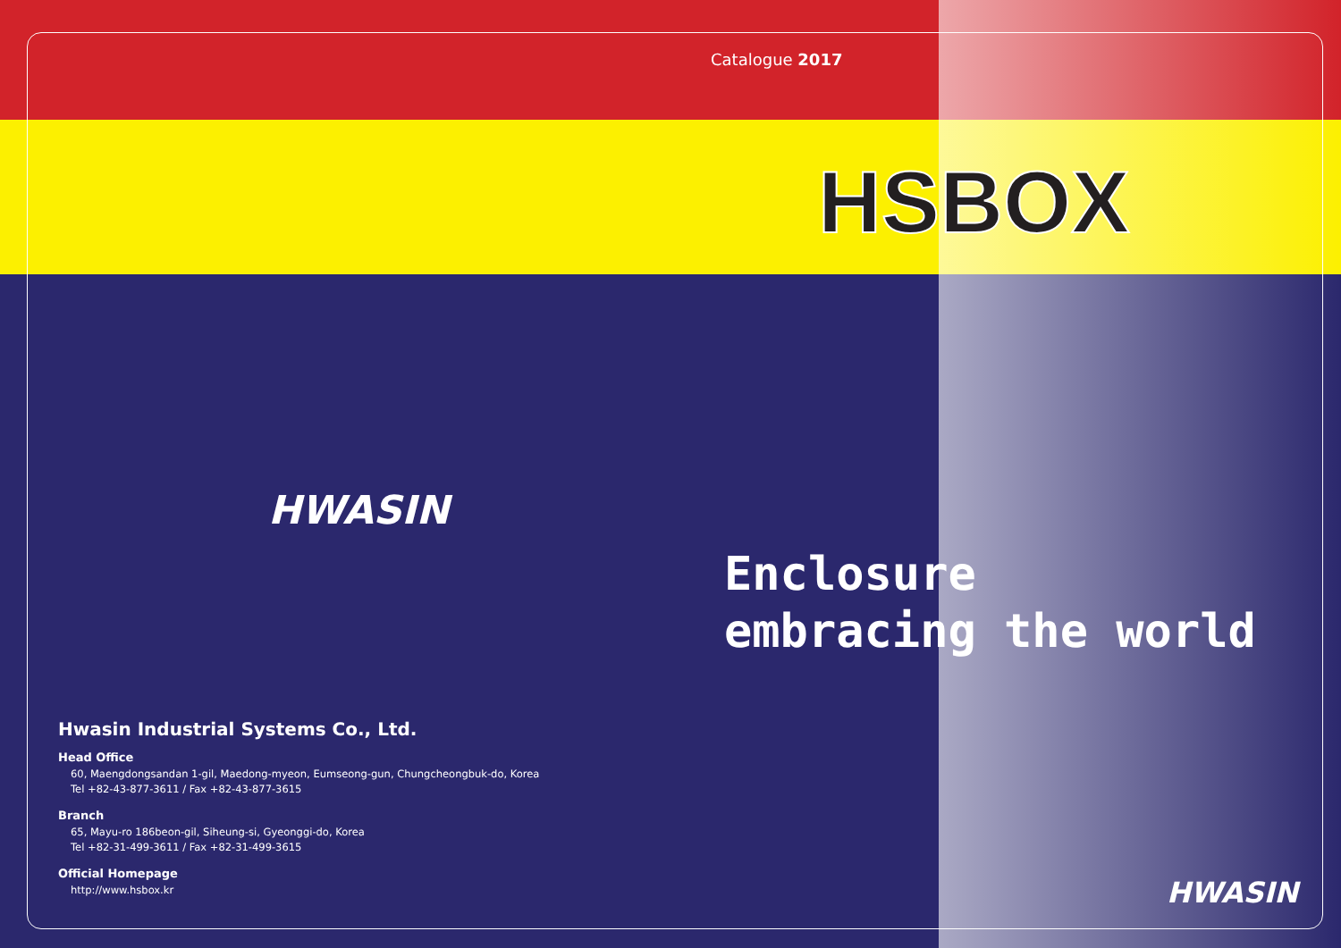Catalogue 2017
HSBOX
HWASIN
Enclosure
embracing the world
Hwasin Industrial Systems Co., Ltd.
Head Office
60, Maengdongsandan 1-gil, Maedong-myeon, Eumseong-gun, Chungcheongbuk-do, Korea
Tel +82-43-877-3611 / Fax +82-43-877-3615
Branch
65, Mayu-ro 186beon-gil, Siheung-si, Gyeonggi-do, Korea
Tel +82-31-499-3611 / Fax +82-31-499-3615
Official Homepage
http://www.hsbox.kr
HWASIN